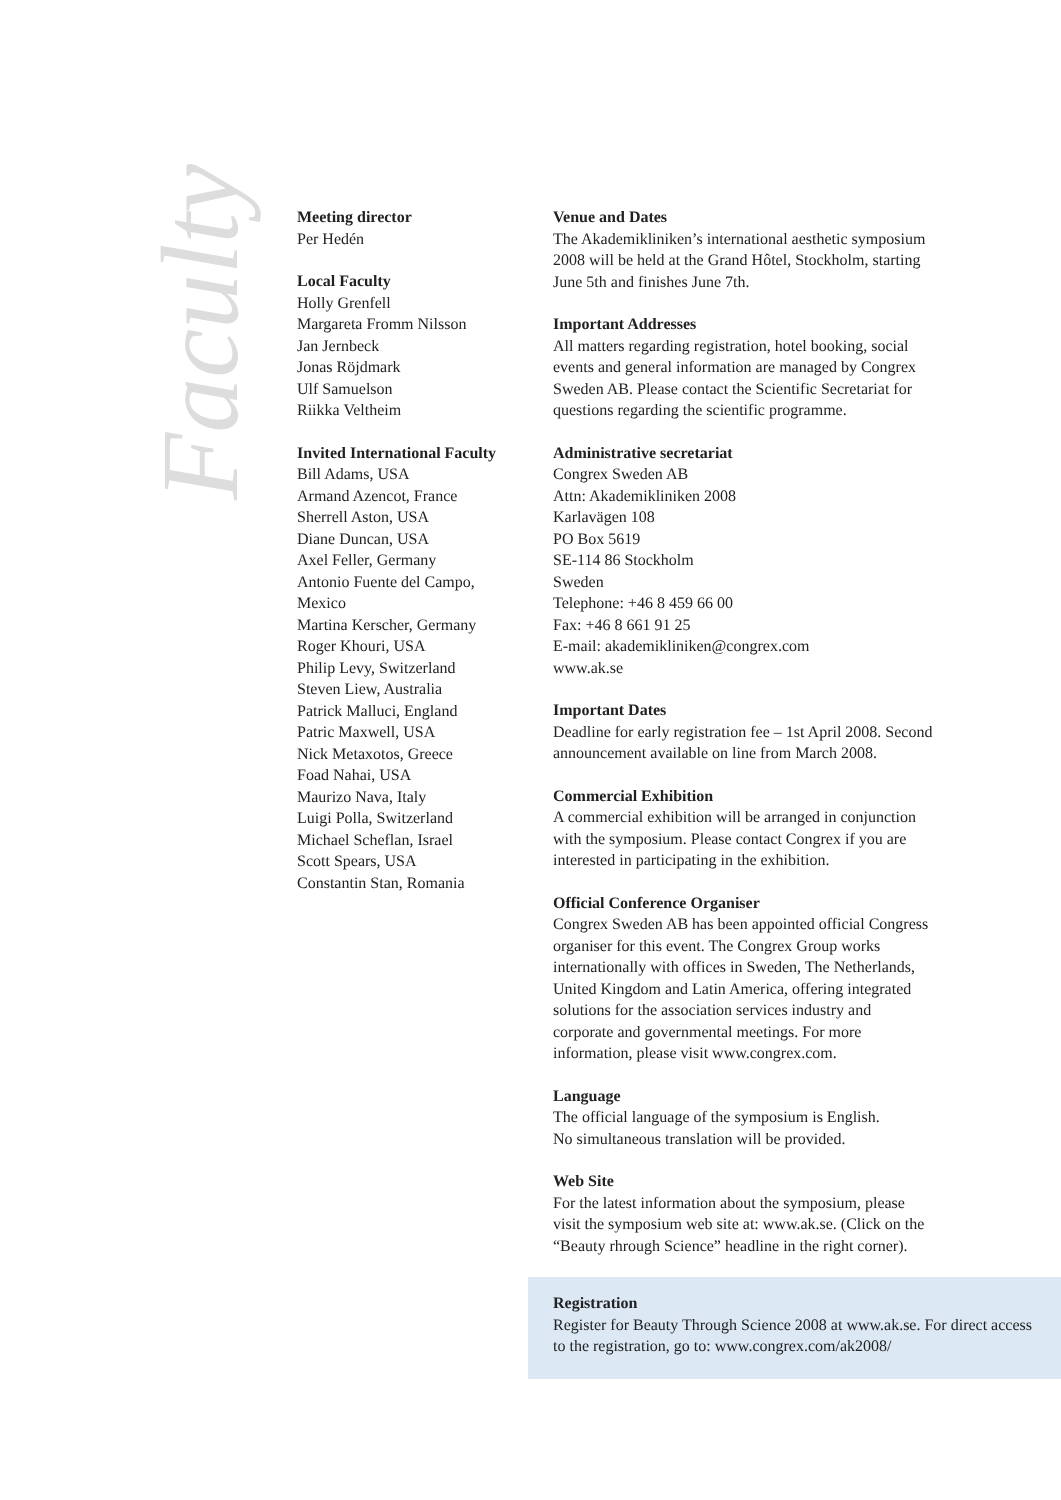Faculty
Meeting director
Per Hedén
Local Faculty
Holly Grenfell
Margareta Fromm Nilsson
Jan Jernbeck
Jonas Röjdmark
Ulf Samuelson
Riikka Veltheim
Invited International Faculty
Bill Adams, USA
Armand Azencot, France
Sherrell Aston, USA
Diane Duncan, USA
Axel Feller, Germany
Antonio Fuente del Campo,
Mexico
Martina Kerscher, Germany
Roger Khouri, USA
Philip Levy, Switzerland
Steven Liew, Australia
Patrick Malluci, England
Patric Maxwell, USA
Nick Metaxotos, Greece
Foad Nahai, USA
Maurizo Nava, Italy
Luigi Polla, Switzerland
Michael Scheflan, Israel
Scott Spears, USA
Constantin Stan, Romania
Venue and Dates
The Akademikliniken’s international aesthetic symposium 2008 will be held at the Grand Hôtel, Stockholm, starting June 5th and finishes June 7th.
Important Addresses
All matters regarding registration, hotel booking, social events and general information are managed by Congrex Sweden AB. Please contact the Scientific Secretariat for questions regarding the scientific programme.
Administrative secretariat
Congrex Sweden AB
Attn: Akademikliniken 2008
Karlavägen 108
PO Box 5619
SE-114 86 Stockholm
Sweden
Telephone: +46 8 459 66 00
Fax: +46 8 661 91 25
E-mail: akademikliniken@congrex.com
www.ak.se
Important Dates
Deadline for early registration fee – 1st April 2008. Second announcement available on line from March 2008.
Commercial Exhibition
A commercial exhibition will be arranged in conjunction with the symposium. Please contact Congrex if you are interested in participating in the exhibition.
Official Conference Organiser
Congrex Sweden AB has been appointed official Congress organiser for this event. The Congrex Group works internationally with offices in Sweden, The Netherlands, United Kingdom and Latin America, offering integrated solutions for the association services industry and corporate and governmental meetings. For more information, please visit www.congrex.com.
Language
The official language of the symposium is English.
No simultaneous translation will be provided.
Web Site
For the latest information about the symposium, please visit the symposium web site at: www.ak.se. (Click on the “Beauty rhrough Science” headline in the right corner).
Registration
Register for Beauty Through Science 2008 at www.ak.se. For direct access to the registration, go to: www.congrex.com/ak2008/